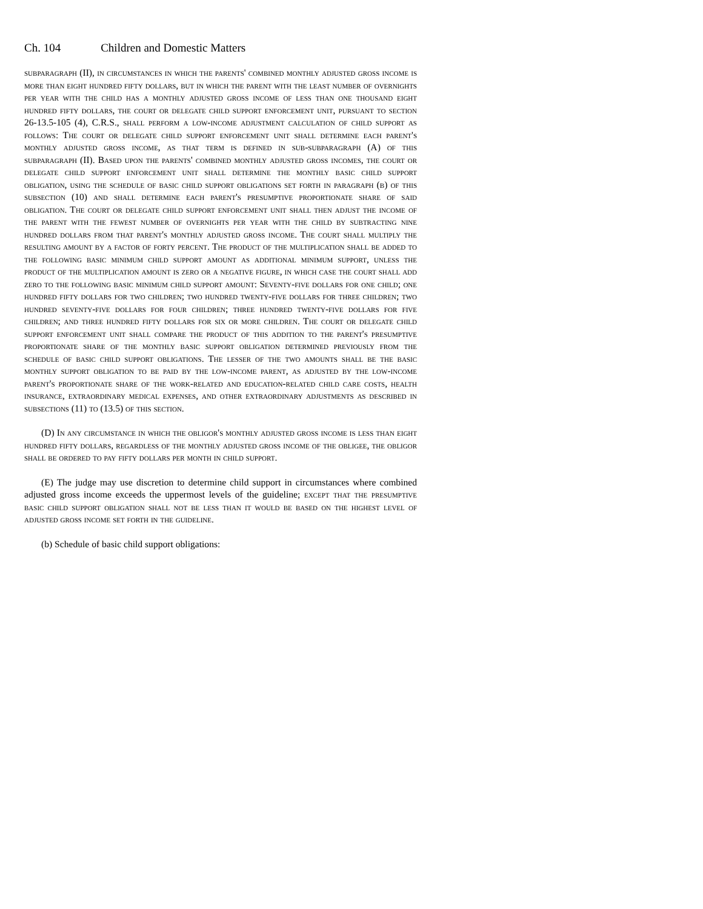Ch. 104 Children and Domestic Matters
subparagraph (II), in circumstances in which the parents' combined monthly adjusted gross income is more than eight hundred fifty dollars, but in which the parent with the least number of overnights per year with the child has a monthly adjusted gross income of less than one thousand eight hundred fifty dollars, the court or delegate child support enforcement unit, pursuant to section 26-13.5-105 (4), C.R.S., shall perform a low-income adjustment calculation of child support as follows: The court or delegate child support enforcement unit shall determine each parent's monthly adjusted gross income, as that term is defined in sub-subparagraph (A) of this subparagraph (II). Based upon the parents' combined monthly adjusted gross incomes, the court or delegate child support enforcement unit shall determine the monthly basic child support obligation, using the schedule of basic child support obligations set forth in paragraph (b) of this subsection (10) and shall determine each parent's presumptive proportionate share of said obligation. The court or delegate child support enforcement unit shall then adjust the income of the parent with the fewest number of overnights per year with the child by subtracting nine hundred dollars from that parent's monthly adjusted gross income. The court shall multiply the resulting amount by a factor of forty percent. The product of the multiplication shall be added to the following basic minimum child support amount as additional minimum support, unless the product of the multiplication amount is zero or a negative figure, in which case the court shall add zero to the following basic minimum child support amount: Seventy-five dollars for one child; one hundred fifty dollars for two children; two hundred twenty-five dollars for three children; two hundred seventy-five dollars for four children; three hundred twenty-five dollars for five children; and three hundred fifty dollars for six or more children. The court or delegate child support enforcement unit shall compare the product of this addition to the parent's presumptive proportionate share of the monthly basic support obligation determined previously from the schedule of basic child support obligations. The lesser of the two amounts shall be the basic monthly support obligation to be paid by the low-income parent, as adjusted by the low-income parent's proportionate share of the work-related and education-related child care costs, health insurance, extraordinary medical expenses, and other extraordinary adjustments as described in subsections (11) to (13.5) of this section.
(D) In any circumstance in which the obligor's monthly adjusted gross income is less than eight hundred fifty dollars, regardless of the monthly adjusted gross income of the obligee, the obligor shall be ordered to pay fifty dollars per month in child support.
(E) The judge may use discretion to determine child support in circumstances where combined adjusted gross income exceeds the uppermost levels of the guideline; except that the presumptive basic child support obligation shall not be less than it would be based on the highest level of adjusted gross income set forth in the guideline.
(b) Schedule of basic child support obligations: